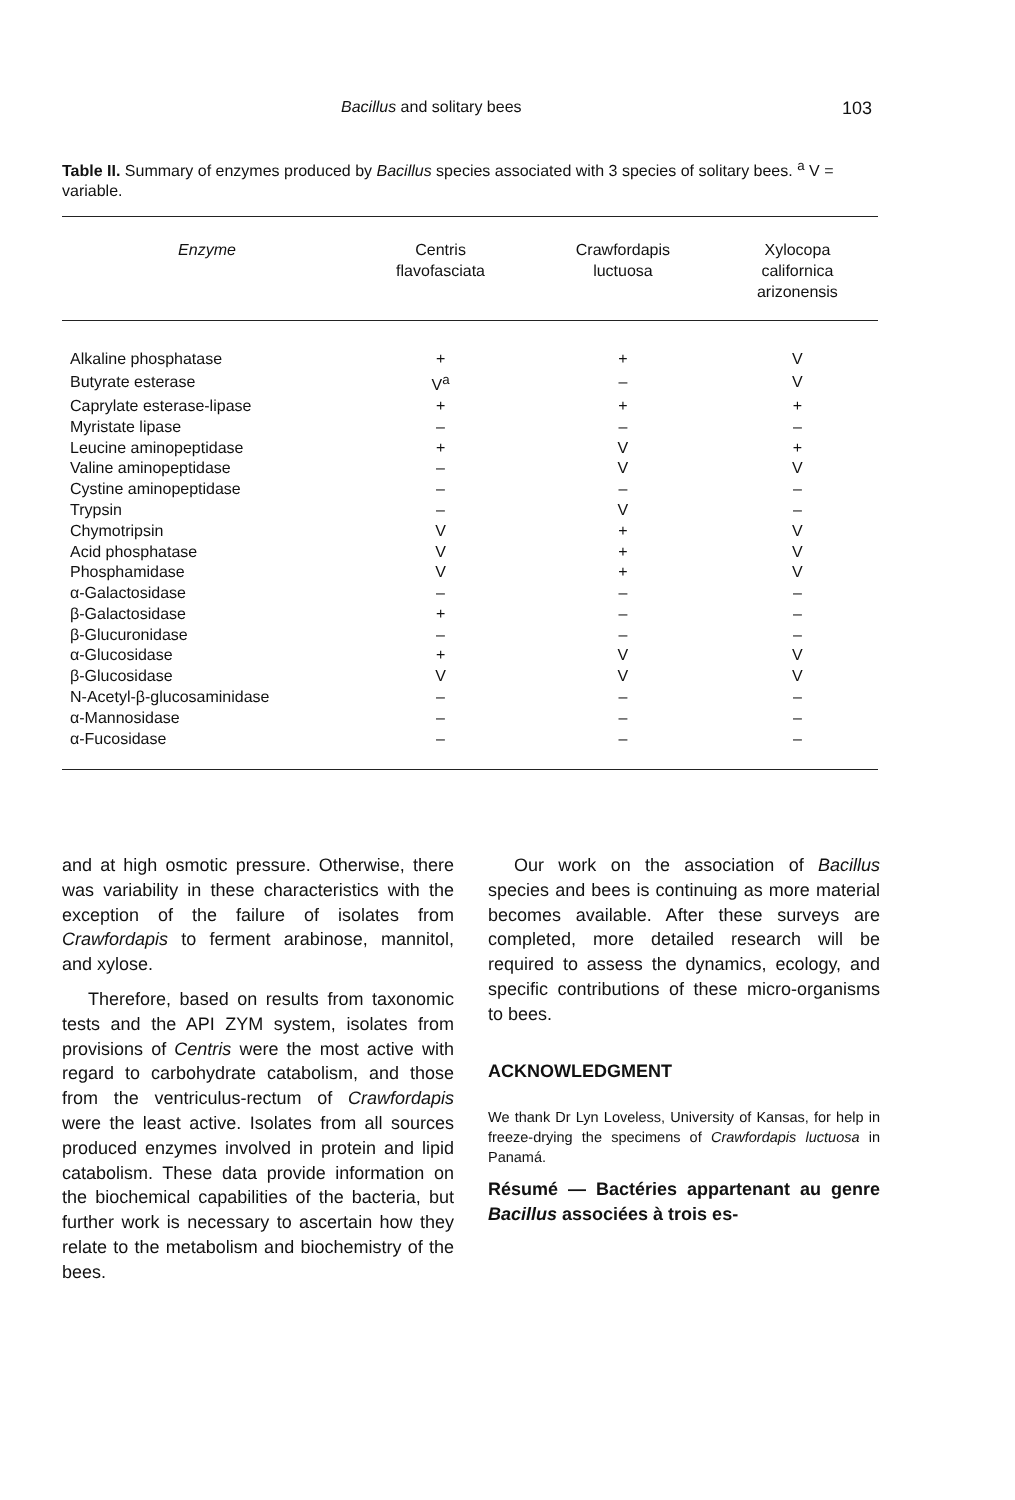Bacillus and solitary bees 103
Table II. Summary of enzymes produced by Bacillus species associated with 3 species of solitary bees. <sup>a</sup> V = variable.
| Enzyme | Centris flavofasciata | Crawfordapis luctuosa | Xylocopa californica arizonensis |
| --- | --- | --- | --- |
| Alkaline phosphatase | + | + | V |
| Butyrate esterase | V<sup>a</sup> | – | V |
| Caprylate esterase-lipase | + | + | + |
| Myristate lipase | – | – | – |
| Leucine aminopeptidase | + | V | + |
| Valine aminopeptidase | – | V | V |
| Cystine aminopeptidase | – | – | – |
| Trypsin | – | V | – |
| Chymotripsin | V | + | V |
| Acid phosphatase | V | + | V |
| Phosphamidase | V | + | V |
| α-Galactosidase | – | – | – |
| β-Galactosidase | + | – | – |
| β-Glucuronidase | – | – | – |
| α-Glucosidase | + | V | V |
| β-Glucosidase | V | V | V |
| N-Acetyl-β-glucosaminidase | – | – | – |
| α-Mannosidase | – | – | – |
| α-Fucosidase | – | – | – |
and at high osmotic pressure. Otherwise, there was variability in these characteristics with the exception of the failure of isolates from Crawfordapis to ferment arabinose, mannitol, and xylose.
Therefore, based on results from taxonomic tests and the API ZYM system, isolates from provisions of Centris were the most active with regard to carbohydrate catabolism, and those from the ventriculus-rectum of Crawfordapis were the least active. Isolates from all sources produced enzymes involved in protein and lipid catabolism. These data provide information on the biochemical capabilities of the bacteria, but further work is necessary to ascertain how they relate to the metabolism and biochemistry of the bees.
Our work on the association of Bacillus species and bees is continuing as more material becomes available. After these surveys are completed, more detailed research will be required to assess the dynamics, ecology, and specific contributions of these micro-organisms to bees.
ACKNOWLEDGMENT
We thank Dr Lyn Loveless, University of Kansas, for help in freeze-drying the specimens of Crawfordapis luctuosa in Panamá.
Résumé — Bactéries appartenant au genre Bacillus associées à trois es-